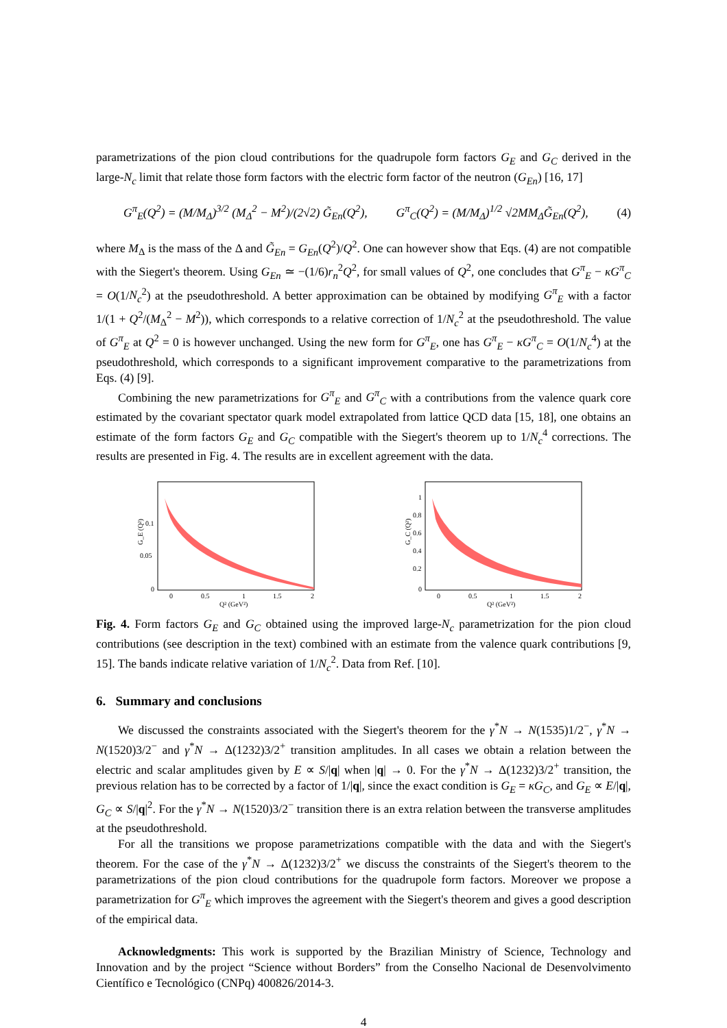parametrizations of the pion cloud contributions for the quadrupole form factors G<sub>E</sub> and G<sub>C</sub> derived in the large-N<sub>c</sub> limit that relate those form factors with the electric form factor of the neutron (G<sub>En</sub>) [16, 17]
G<sup>π</sup><sub>E</sub>(Q<sup>2</sup>) = (M/M<sub>Δ</sub>)<sup>3/2</sup> (M<sub>Δ</sub><sup>2</sup> − M<sup>2</sup>)/(2√2) G̃<sub>En</sub>(Q<sup>2</sup>), G<sup>π</sup><sub>C</sub>(Q<sup>2</sup>) = (M/M<sub>Δ</sub>)<sup>1/2</sup> √2MM<sub>Δ</sub>G̃<sub>En</sub>(Q<sup>2</sup>), (4)
where M<sub>Δ</sub> is the mass of the Δ and G̃<sub>En</sub> = G<sub>En</sub>(Q<sup>2</sup>)/Q<sup>2</sup>. One can however show that Eqs. (4) are not compatible with the Siegert's theorem. Using G<sub>En</sub> ≃ −(1/6)r<sub>n</sub><sup>2</sup>Q<sup>2</sup>, for small values of Q<sup>2</sup>, one concludes that G<sup>π</sup><sub>E</sub> − κG<sup>π</sup><sub>C</sub> = O(1/N<sub>c</sub><sup>2</sup>) at the pseudothreshold. A better approximation can be obtained by modifying G<sup>π</sup><sub>E</sub> with a factor 1/(1 + Q<sup>2</sup>/(M<sub>Δ</sub><sup>2</sup> − M<sup>2</sup>)), which corresponds to a relative correction of 1/N<sub>c</sub><sup>2</sup> at the pseudothreshold. The value of G<sup>π</sup><sub>E</sub> at Q<sup>2</sup> = 0 is however unchanged. Using the new form for G<sup>π</sup><sub>E</sub>, one has G<sup>π</sup><sub>E</sub> − κG<sup>π</sup><sub>C</sub> = O(1/N<sub>c</sub><sup>4</sup>) at the pseudothreshold, which corresponds to a significant improvement comparative to the parametrizations from Eqs. (4) [9].
Combining the new parametrizations for G<sup>π</sup><sub>E</sub> and G<sup>π</sup><sub>C</sub> with a contributions from the valence quark core estimated by the covariant spectator quark model extrapolated from lattice QCD data [15, 18], one obtains an estimate of the form factors G<sub>E</sub> and G<sub>C</sub> compatible with the Siegert's theorem up to 1/N<sub>c</sub><sup>4</sup> corrections. The results are presented in Fig. 4. The results are in excellent agreement with the data.
G_E (Q²)
0.1
0.05
0
0
0.5
1
1.5
2
Q² (GeV²)
G_C (Q²)
1
0.8
0.6
0.4
0.2
0
0
0.5
1
1.5
2
Q² (GeV²)
Fig. 4. Form factors G<sub>E</sub> and G<sub>C</sub> obtained using the improved large-N<sub>c</sub> parametrization for the pion cloud contributions (see description in the text) combined with an estimate from the valence quark contributions [9, 15]. The bands indicate relative variation of 1/N<sub>c</sub><sup>2</sup>. Data from Ref. [10].
6. Summary and conclusions
We discussed the constraints associated with the Siegert's theorem for the γ<sup>*</sup>N → N(1535)1/2<sup>−</sup>, γ<sup>*</sup>N → N(1520)3/2<sup>−</sup> and γ<sup>*</sup>N → Δ(1232)3/2<sup>+</sup> transition amplitudes. In all cases we obtain a relation between the electric and scalar amplitudes given by E ∝ S/|q| when |q| → 0. For the γ<sup>*</sup>N → Δ(1232)3/2<sup>+</sup> transition, the previous relation has to be corrected by a factor of 1/|q|, since the exact condition is G<sub>E</sub> = κG<sub>C</sub>, and G<sub>E</sub> ∝ E/|q|, G<sub>C</sub> ∝ S/|q|<sup>2</sup>. For the γ<sup>*</sup>N → N(1520)3/2<sup>−</sup> transition there is an extra relation between the transverse amplitudes at the pseudothreshold.
For all the transitions we propose parametrizations compatible with the data and with the Siegert's theorem. For the case of the γ<sup>*</sup>N → Δ(1232)3/2<sup>+</sup> we discuss the constraints of the Siegert's theorem to the parametrizations of the pion cloud contributions for the quadrupole form factors. Moreover we propose a parametrization for G<sup>π</sup><sub>E</sub> which improves the agreement with the Siegert's theorem and gives a good description of the empirical data.
Acknowledgments: This work is supported by the Brazilian Ministry of Science, Technology and Innovation and by the project “Science without Borders” from the Conselho Nacional de Desenvolvimento Científico e Tecnológico (CNPq) 400826/2014-3.
4